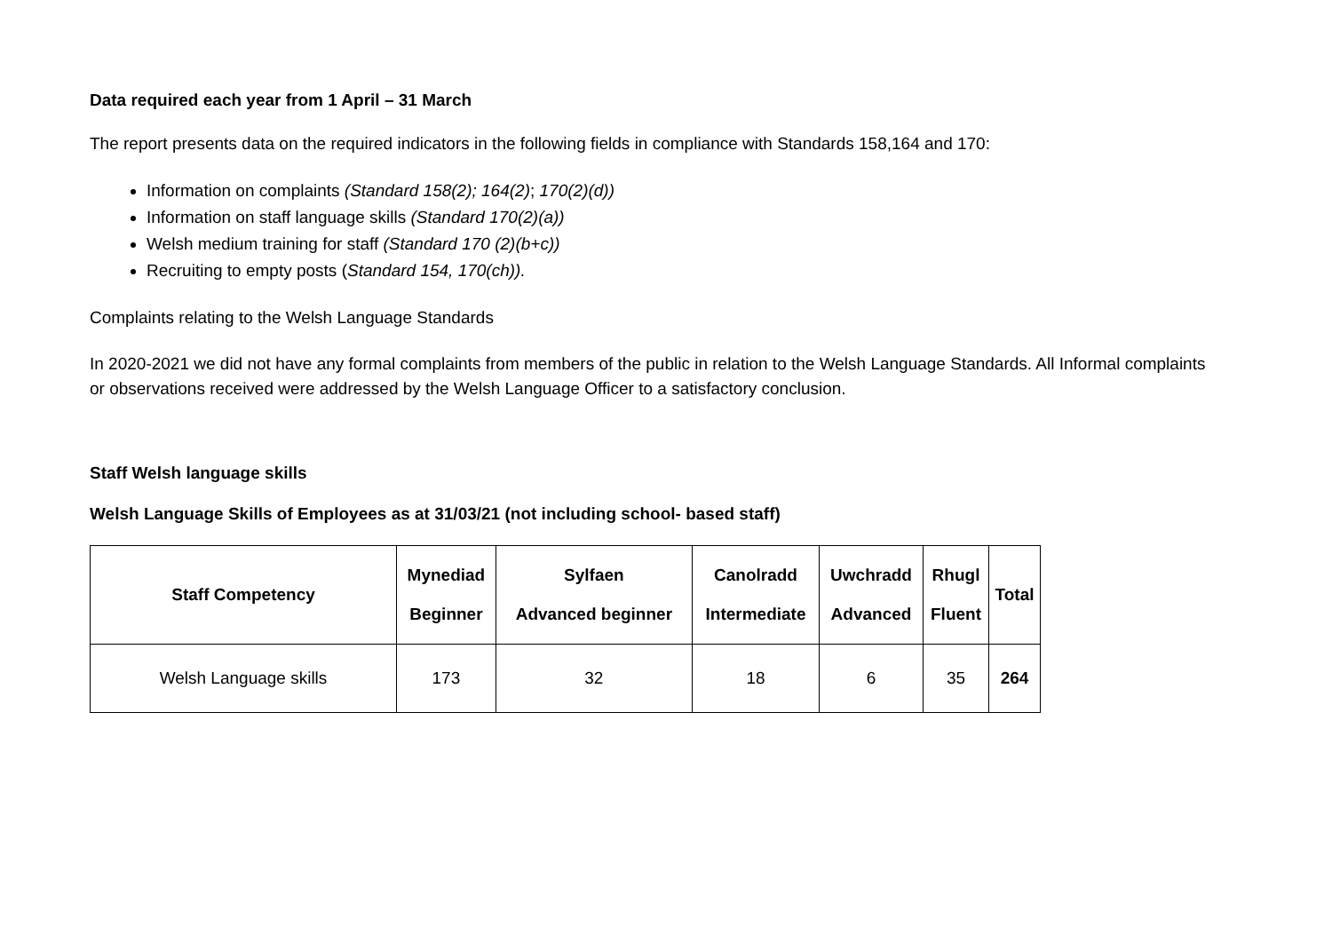Data required each year from 1 April – 31 March
The report presents data on the required indicators in the following fields in compliance with Standards 158,164 and 170:
Information on complaints (Standard 158(2); 164(2); 170(2)(d))
Information on staff language skills (Standard 170(2)(a))
Welsh medium training for staff (Standard 170 (2)(b+c))
Recruiting to empty posts (Standard 154, 170(ch)).
Complaints relating to the Welsh Language Standards
In 2020-2021 we did not have any formal complaints from members of the public in relation to the Welsh Language Standards. All Informal complaints or observations received were addressed by the Welsh Language Officer to a satisfactory conclusion.
Staff Welsh language skills
Welsh Language Skills of Employees as at 31/03/21 (not including school- based staff)
| Staff Competency | Mynediad Beginner | Sylfaen Advanced beginner | Canolradd Intermediate | Uwchradd Advanced | Rhugl Fluent | Total |
| --- | --- | --- | --- | --- | --- | --- |
| Welsh Language skills | 173 | 32 | 18 | 6 | 35 | 264 |